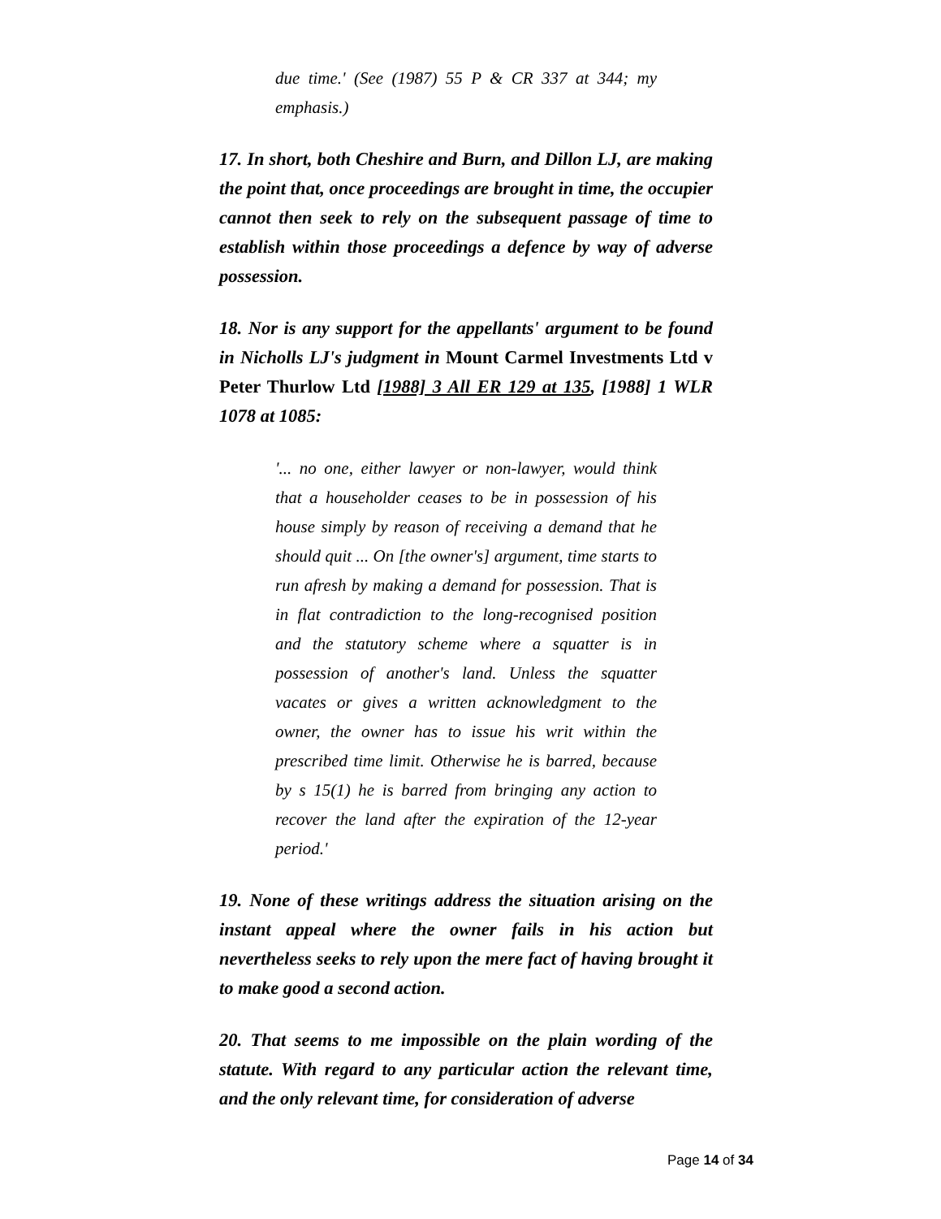due time.' (See (1987) 55 P & CR 337 at 344; my emphasis.)
17. In short, both Cheshire and Burn, and Dillon LJ, are making the point that, once proceedings are brought in time, the occupier cannot then seek to rely on the subsequent passage of time to establish within those proceedings a defence by way of adverse possession.
18. Nor is any support for the appellants' argument to be found in Nicholls LJ's judgment in Mount Carmel Investments Ltd v Peter Thurlow Ltd [1988] 3 All ER 129 at 135, [1988] 1 WLR 1078 at 1085:
'... no one, either lawyer or non-lawyer, would think that a householder ceases to be in possession of his house simply by reason of receiving a demand that he should quit ... On [the owner's] argument, time starts to run afresh by making a demand for possession. That is in flat contradiction to the long-recognised position and the statutory scheme where a squatter is in possession of another's land. Unless the squatter vacates or gives a written acknowledgment to the owner, the owner has to issue his writ within the prescribed time limit. Otherwise he is barred, because by s 15(1) he is barred from bringing any action to recover the land after the expiration of the 12-year period.'
19. None of these writings address the situation arising on the instant appeal where the owner fails in his action but nevertheless seeks to rely upon the mere fact of having brought it to make good a second action.
20. That seems to me impossible on the plain wording of the statute. With regard to any particular action the relevant time, and the only relevant time, for consideration of adverse
Page 14 of 34